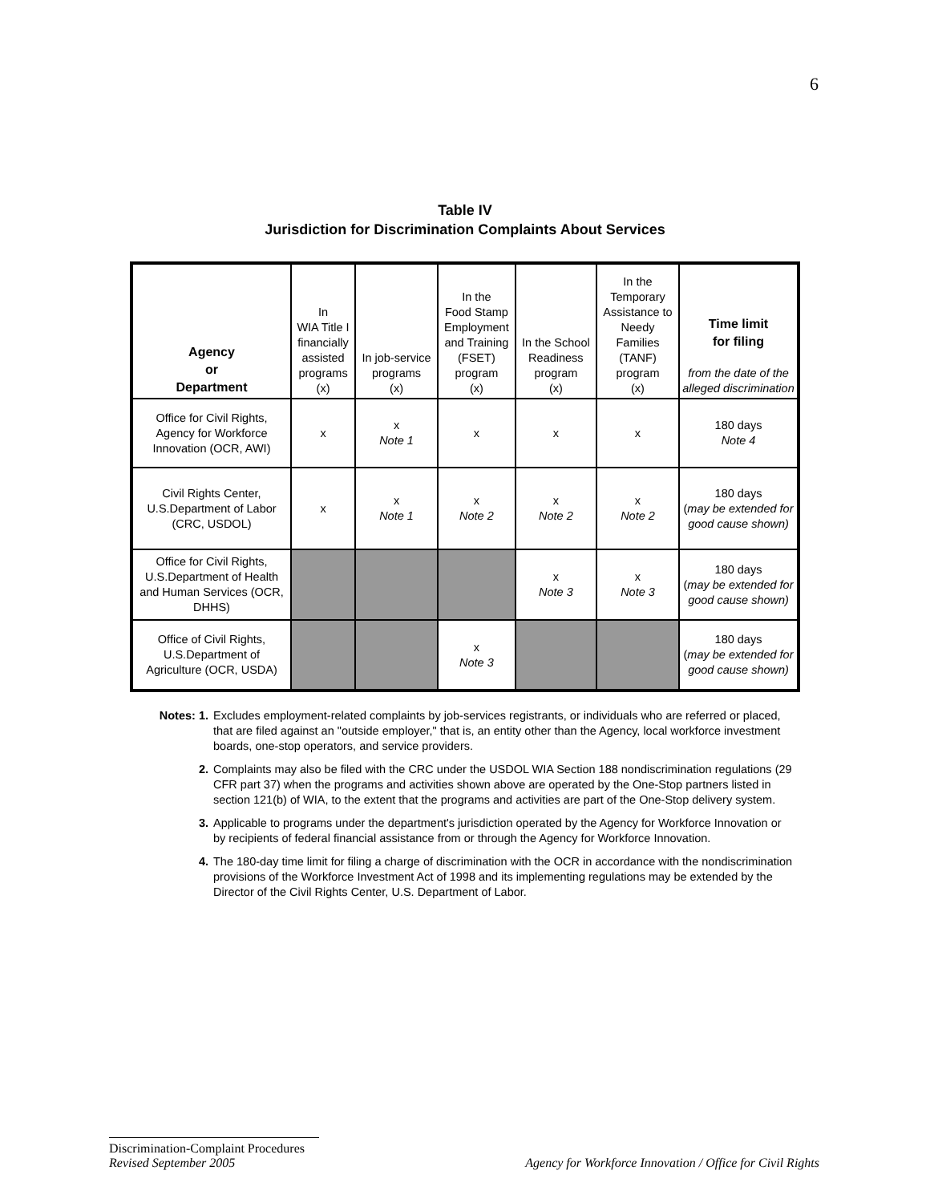6
Table IV
Jurisdiction for Discrimination Complaints About Services
| Agency or Department | In WIA Title I financially assisted programs (x) | In job-service programs (x) | In the Food Stamp Employment and Training (FSET) program (x) | In the School Readiness program (x) | In the Temporary Assistance to Needy Families (TANF) program (x) | Time limit for filing from the date of the alleged discrimination |
| --- | --- | --- | --- | --- | --- | --- |
| Office for Civil Rights, Agency for Workforce Innovation (OCR, AWI) | x | x Note 1 | x | x | x | 180 days Note 4 |
| Civil Rights Center, U.S.Department of Labor (CRC, USDOL) | x | x Note 1 | x Note 2 | x Note 2 | x Note 2 | 180 days ( may be extended for good cause shown) |
| Office for Civil Rights, U.S.Department of Health and Human Services (OCR, DHHS) | | | | x Note 3 | x Note 3 | 180 days ( may be extended for good cause shown) |
| Office of Civil Rights, U.S.Department of Agriculture (OCR, USDA) | | | x Note 3 | | | 180 days ( may be extended for good cause shown) |
Notes: 1. Excludes employment-related complaints by job-services registrants, or individuals who are referred or placed, that are filed against an "outside employer," that is, an entity other than the Agency, local workforce investment boards, one-stop operators, and service providers.
2. Complaints may also be filed with the CRC under the USDOL WIA Section 188 nondiscrimination regulations (29 CFR part 37) when the programs and activities shown above are operated by the One-Stop partners listed in section 121(b) of WIA, to the extent that the programs and activities are part of the One-Stop delivery system.
3. Applicable to programs under the department's jurisdiction operated by the Agency for Workforce Innovation or by recipients of federal financial assistance from or through the Agency for Workforce Innovation.
4. The 180-day time limit for filing a charge of discrimination with the OCR in accordance with the nondiscrimination provisions of the Workforce Investment Act of 1998 and its implementing regulations may be extended by the Director of the Civil Rights Center, U.S. Department of Labor.
Discrimination-Complaint Procedures
Agency for Workforce Innovation / Office for Civil Rights Revised September 2005